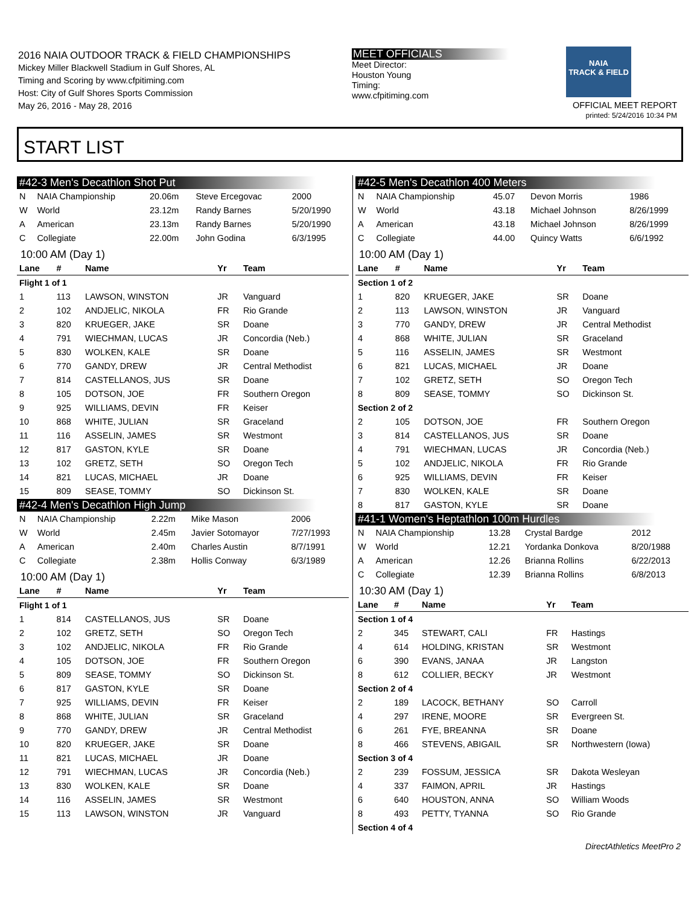2016 NAIA OUTDOOR TRACK & FIELD CHAMPIONSHIPS
Mickey Miller Blackwell Stadium in Gulf Shores, AL
Timing and Scoring by www.cfpitiming.com
Host: City of Gulf Shores Sports Commission
May 26, 2016 - May 28, 2016
MEET OFFICIALS
Meet Director:
Houston Young
Timing:
www.cfpitiming.com
NAIA
TRACK & FIELD
OFFICIAL MEET REPORT
printed: 5/24/2016 10:34 PM
START LIST
#42-3 Men's Decathlon Shot Put
| N | NAIA Championship | 20.06m | Steve Ercegovac | 2000 |
| W | World | 23.12m | Randy Barnes | 5/20/1990 |
| A | American | 23.13m | Randy Barnes | 5/20/1990 |
| C | Collegiate | 22.00m | John Godina | 6/3/1995 |
10:00 AM (Day 1)
| Lane | # | Name | Yr | Team |
| --- | --- | --- | --- | --- |
| Flight 1 of 1 | | | | |
| 1 | 113 | LAWSON, WINSTON | JR | Vanguard |
| 2 | 102 | ANDJELIC, NIKOLA | FR | Rio Grande |
| 3 | 820 | KRUEGER, JAKE | SR | Doane |
| 4 | 791 | WIECHMAN, LUCAS | JR | Concordia (Neb.) |
| 5 | 830 | WOLKEN, KALE | SR | Doane |
| 6 | 770 | GANDY, DREW | JR | Central Methodist |
| 7 | 814 | CASTELLANOS, JUS | SR | Doane |
| 8 | 105 | DOTSON, JOE | FR | Southern Oregon |
| 9 | 925 | WILLIAMS, DEVIN | FR | Keiser |
| 10 | 868 | WHITE, JULIAN | SR | Graceland |
| 11 | 116 | ASSELIN, JAMES | SR | Westmont |
| 12 | 817 | GASTON, KYLE | SR | Doane |
| 13 | 102 | GRETZ, SETH | SO | Oregon Tech |
| 14 | 821 | LUCAS, MICHAEL | JR | Doane |
| 15 | 809 | SEASE, TOMMY | SO | Dickinson St. |
#42-4 Men's Decathlon High Jump
| N | NAIA Championship | 2.22m | Mike Mason | 2006 |
| W | World | 2.45m | Javier Sotomayor | 7/27/1993 |
| A | American | 2.40m | Charles Austin | 8/7/1991 |
| C | Collegiate | 2.38m | Hollis Conway | 6/3/1989 |
10:00 AM (Day 1)
| Lane | # | Name | Yr | Team |
| --- | --- | --- | --- | --- |
| Flight 1 of 1 | | | | |
| 1 | 814 | CASTELLANOS, JUS | SR | Doane |
| 2 | 102 | GRETZ, SETH | SO | Oregon Tech |
| 3 | 102 | ANDJELIC, NIKOLA | FR | Rio Grande |
| 4 | 105 | DOTSON, JOE | FR | Southern Oregon |
| 5 | 809 | SEASE, TOMMY | SO | Dickinson St. |
| 6 | 817 | GASTON, KYLE | SR | Doane |
| 7 | 925 | WILLIAMS, DEVIN | FR | Keiser |
| 8 | 868 | WHITE, JULIAN | SR | Graceland |
| 9 | 770 | GANDY, DREW | JR | Central Methodist |
| 10 | 820 | KRUEGER, JAKE | SR | Doane |
| 11 | 821 | LUCAS, MICHAEL | JR | Doane |
| 12 | 791 | WIECHMAN, LUCAS | JR | Concordia (Neb.) |
| 13 | 830 | WOLKEN, KALE | SR | Doane |
| 14 | 116 | ASSELIN, JAMES | SR | Westmont |
| 15 | 113 | LAWSON, WINSTON | JR | Vanguard |
#42-5 Men's Decathlon 400 Meters
| N | NAIA Championship | 45.07 | Devon Morris | 1986 |
| W | World | 43.18 | Michael Johnson | 8/26/1999 |
| A | American | 43.18 | Michael Johnson | 8/26/1999 |
| C | Collegiate | 44.00 | Quincy Watts | 6/6/1992 |
10:00 AM (Day 1)
| Lane | # | Name | Yr | Team |
| --- | --- | --- | --- | --- |
| Section 1 of 2 | | | | |
| 1 | 820 | KRUEGER, JAKE | SR | Doane |
| 2 | 113 | LAWSON, WINSTON | JR | Vanguard |
| 3 | 770 | GANDY, DREW | JR | Central Methodist |
| 4 | 868 | WHITE, JULIAN | SR | Graceland |
| 5 | 116 | ASSELIN, JAMES | SR | Westmont |
| 6 | 821 | LUCAS, MICHAEL | JR | Doane |
| 7 | 102 | GRETZ, SETH | SO | Oregon Tech |
| 8 | 809 | SEASE, TOMMY | SO | Dickinson St. |
| Section 2 of 2 | | | | |
| 2 | 105 | DOTSON, JOE | FR | Southern Oregon |
| 3 | 814 | CASTELLANOS, JUS | SR | Doane |
| 4 | 791 | WIECHMAN, LUCAS | JR | Concordia (Neb.) |
| 5 | 102 | ANDJELIC, NIKOLA | FR | Rio Grande |
| 6 | 925 | WILLIAMS, DEVIN | FR | Keiser |
| 7 | 830 | WOLKEN, KALE | SR | Doane |
| 8 | 817 | GASTON, KYLE | SR | Doane |
#41-1 Women's Heptathlon 100m Hurdles
| N | NAIA Championship | 13.28 | Crystal Bardge | 2012 |
| W | World | 12.21 | Yordanka Donkova | 8/20/1988 |
| A | American | 12.26 | Brianna Rollins | 6/22/2013 |
| C | Collegiate | 12.39 | Brianna Rollins | 6/8/2013 |
10:30 AM (Day 1)
| Lane | # | Name | Yr | Team |
| --- | --- | --- | --- | --- |
| Section 1 of 4 | | | | |
| 2 | 345 | STEWART, CALI | FR | Hastings |
| 4 | 614 | HOLDING, KRISTAN | SR | Westmont |
| 6 | 390 | EVANS, JANAA | JR | Langston |
| 8 | 612 | COLLIER, BECKY | JR | Westmont |
| Section 2 of 4 | | | | |
| 2 | 189 | LACOCK, BETHANY | SO | Carroll |
| 4 | 297 | IRENE, MOORE | SR | Evergreen St. |
| 6 | 261 | FYE, BREANNA | SR | Doane |
| 8 | 466 | STEVENS, ABIGAIL | SR | Northwestern (Iowa) |
| Section 3 of 4 | | | | |
| 2 | 239 | FOSSUM, JESSICA | SR | Dakota Wesleyan |
| 4 | 337 | FAIMON, APRIL | JR | Hastings |
| 6 | 640 | HOUSTON, ANNA | SO | William Woods |
| 8 | 493 | PETTY, TYANNA | SO | Rio Grande |
| Section 4 of 4 | | | | |
DirectAthletics MeetPro 2